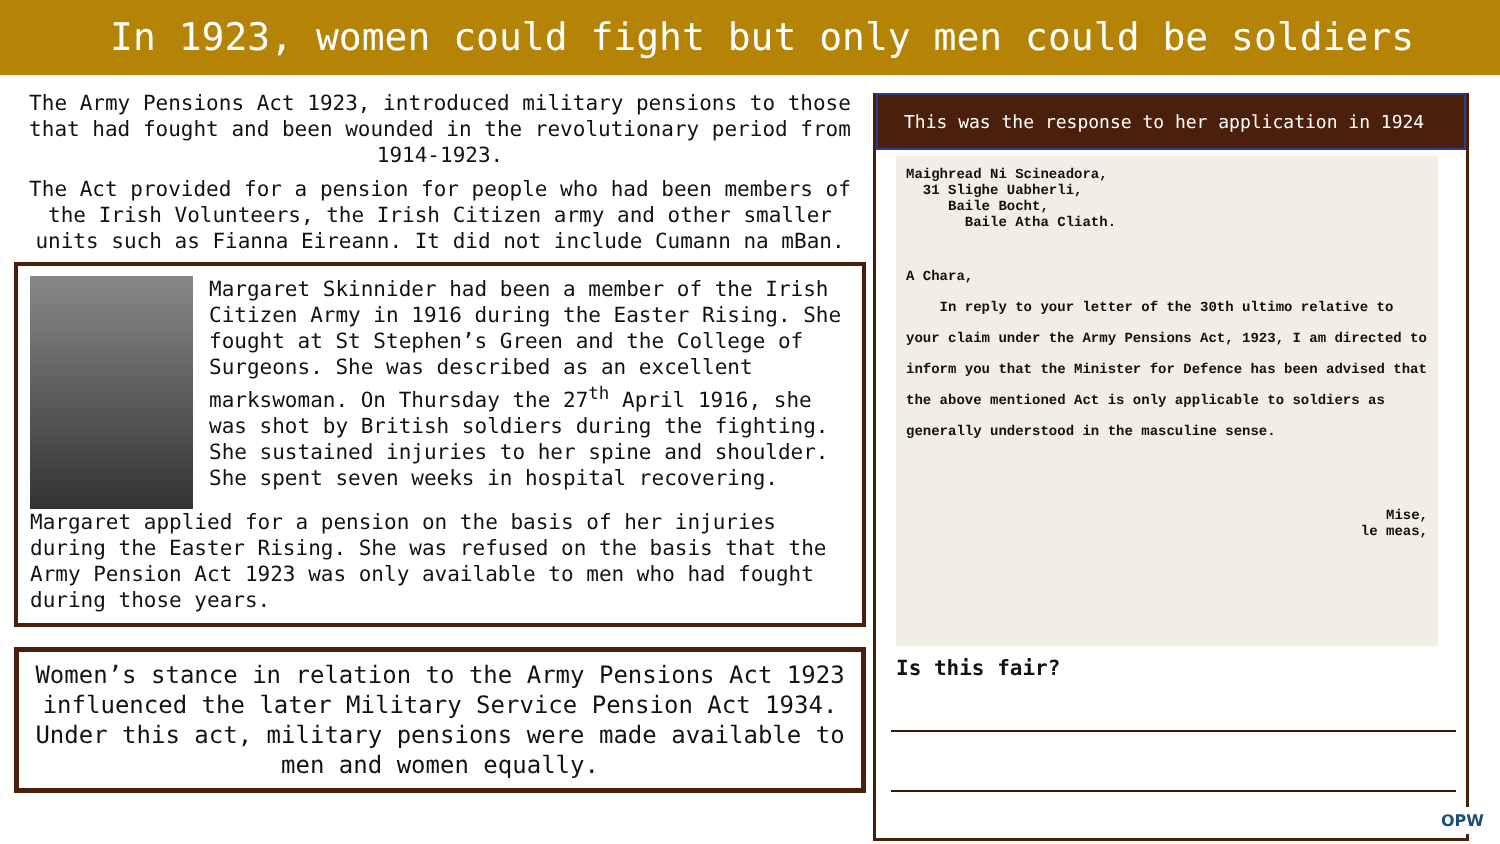In 1923, women could fight but only men could be soldiers
The Army Pensions Act 1923, introduced military pensions to those that had fought and been wounded in the revolutionary period from 1914-1923.
The Act provided for a pension for people who had been members of the Irish Volunteers, the Irish Citizen army and other smaller units such as Fianna Eireann. It did not include Cumann na mBan.
Margaret Skinnider had been a member of the Irish Citizen Army in 1916 during the Easter Rising. She fought at St Stephen’s Green and the College of Surgeons. She was described as an excellent markswoman. On Thursday the 27<sup>th</sup> April 1916, she was shot by British soldiers during the fighting. She sustained injuries to her spine and shoulder. She spent seven weeks in hospital recovering.
Margaret applied for a pension on the basis of her injuries during the Easter Rising. She was refused on the basis that the Army Pension Act 1923 was only available to men who had fought during those years.
Women’s stance in relation to the Army Pensions Act 1923 influenced the later Military Service Pension Act 1934. Under this act, military pensions were made available to men and women equally.
This was the response to her application in 1924
Maighread Ni Scineadora,
31 Slighe Uabherli,
Baile Bocht,
Baile Atha Cliath.
A Chara,
In reply to your letter of the 30th ultimo relative to your claim under the Army Pensions Act, 1923, I am directed to inform you that the Minister for Defence has been advised that the above mentioned Act is only applicable to soldiers as generally understood in the masculine sense.
Mise,
le meas,
Is this fair?
OPW